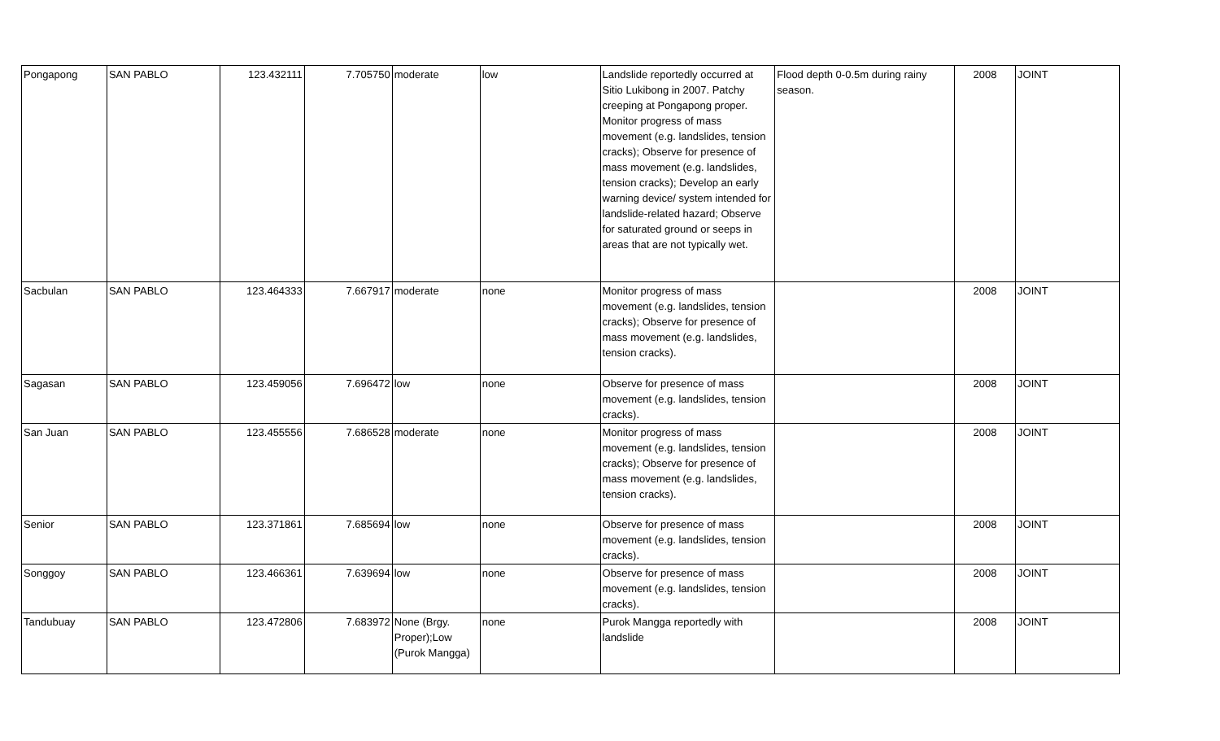| Pongapong | SAN PABLO | 123.432111 | 7.705750 | moderate | low | Landslide reportedly occurred at Sitio Lukibong in 2007. Patchy creeping at Pongapong proper. Monitor progress of mass movement (e.g. landslides, tension cracks); Observe for presence of mass movement (e.g. landslides, tension cracks); Develop an early warning device/ system intended for landslide-related hazard; Observe for saturated ground or seeps in areas that are not typically wet. | Flood depth 0-0.5m during rainy season. | 2008 | JOINT |
| Sacbulan | SAN PABLO | 123.464333 | 7.667917 | moderate | none | Monitor progress of mass movement (e.g. landslides, tension cracks); Observe for presence of mass movement (e.g. landslides, tension cracks). | | 2008 | JOINT |
| Sagasan | SAN PABLO | 123.459056 | 7.696472 | low | none | Observe for presence of mass movement (e.g. landslides, tension cracks). | | 2008 | JOINT |
| San Juan | SAN PABLO | 123.455556 | 7.686528 | moderate | none | Monitor progress of mass movement (e.g. landslides, tension cracks); Observe for presence of mass movement (e.g. landslides, tension cracks). | | 2008 | JOINT |
| Senior | SAN PABLO | 123.371861 | 7.685694 | low | none | Observe for presence of mass movement (e.g. landslides, tension cracks). | | 2008 | JOINT |
| Songgoy | SAN PABLO | 123.466361 | 7.639694 | low | none | Observe for presence of mass movement (e.g. landslides, tension cracks). | | 2008 | JOINT |
| Tandubuay | SAN PABLO | 123.472806 | 7.683972 | None (Brgy. Proper);Low (Purok Mangga) | none | Purok Mangga reportedly with landslide | | 2008 | JOINT |